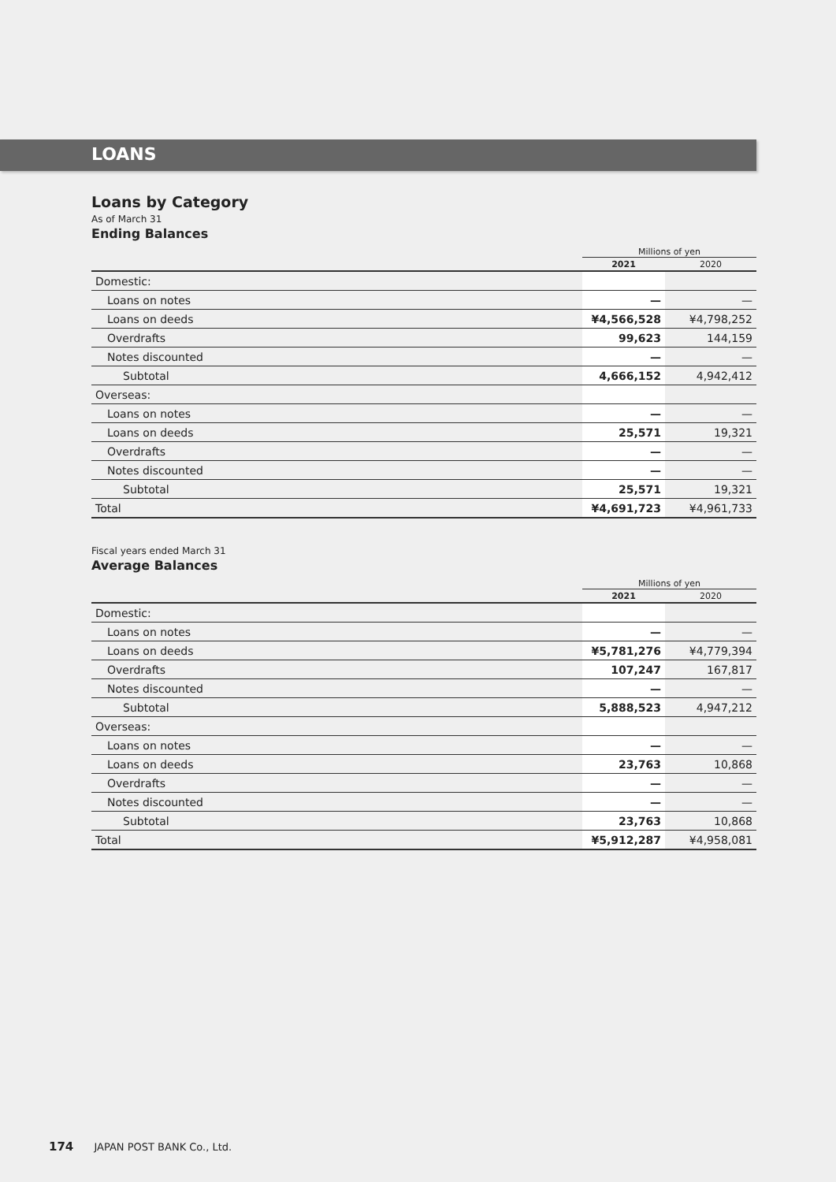LOANS
Loans by Category
As of March 31
Ending Balances
| | Millions of yen | |
| | 2021 | 2020 |
| Domestic: | | |
| Loans on notes | — | — |
| Loans on deeds | ¥4,566,528 | ¥4,798,252 |
| Overdrafts | 99,623 | 144,159 |
| Notes discounted | — | — |
| Subtotal | 4,666,152 | 4,942,412 |
| Overseas: | | |
| Loans on notes | — | — |
| Loans on deeds | 25,571 | 19,321 |
| Overdrafts | — | — |
| Notes discounted | — | — |
| Subtotal | 25,571 | 19,321 |
| Total | ¥4,691,723 | ¥4,961,733 |
Fiscal years ended March 31
Average Balances
| | Millions of yen | |
| | 2021 | 2020 |
| Domestic: | | |
| Loans on notes | — | — |
| Loans on deeds | ¥5,781,276 | ¥4,779,394 |
| Overdrafts | 107,247 | 167,817 |
| Notes discounted | — | — |
| Subtotal | 5,888,523 | 4,947,212 |
| Overseas: | | |
| Loans on notes | — | — |
| Loans on deeds | 23,763 | 10,868 |
| Overdrafts | — | — |
| Notes discounted | — | — |
| Subtotal | 23,763 | 10,868 |
| Total | ¥5,912,287 | ¥4,958,081 |
174 JAPAN POST BANK Co., Ltd.